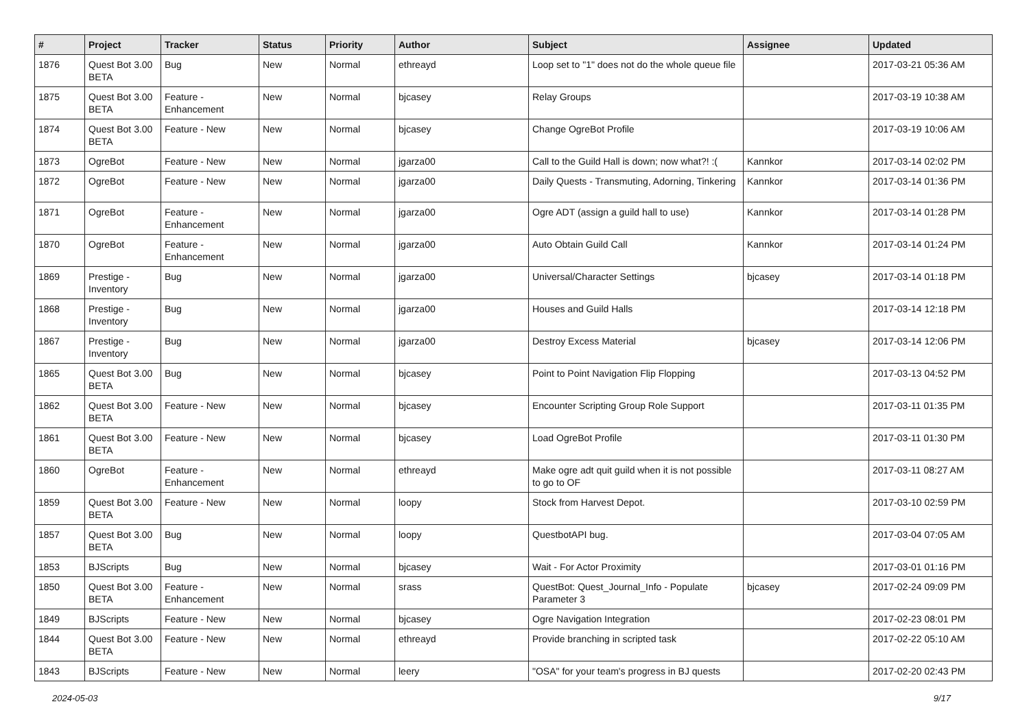| # | Project | Tracker | Status | Priority | Author | Subject | Assignee | Updated |
| --- | --- | --- | --- | --- | --- | --- | --- | --- |
| 1876 | Quest Bot 3.00 BETA | Bug | New | Normal | ethreayd | Loop set to "1" does not do the whole queue file | | 2017-03-21 05:36 AM |
| 1875 | Quest Bot 3.00 BETA | Feature - Enhancement | New | Normal | bjcasey | Relay Groups | | 2017-03-19 10:38 AM |
| 1874 | Quest Bot 3.00 BETA | Feature - New | New | Normal | bjcasey | Change OgreBot Profile | | 2017-03-19 10:06 AM |
| 1873 | OgreBot | Feature - New | New | Normal | jgarza00 | Call to the Guild Hall is down; now what?! :( | Kannkor | 2017-03-14 02:02 PM |
| 1872 | OgreBot | Feature - New | New | Normal | jgarza00 | Daily Quests - Transmuting, Adorning, Tinkering | Kannkor | 2017-03-14 01:36 PM |
| 1871 | OgreBot | Feature - Enhancement | New | Normal | jgarza00 | Ogre ADT (assign a guild hall to use) | Kannkor | 2017-03-14 01:28 PM |
| 1870 | OgreBot | Feature - Enhancement | New | Normal | jgarza00 | Auto Obtain Guild Call | Kannkor | 2017-03-14 01:24 PM |
| 1869 | Prestige - Inventory | Bug | New | Normal | jgarza00 | Universal/Character Settings | bjcasey | 2017-03-14 01:18 PM |
| 1868 | Prestige - Inventory | Bug | New | Normal | jgarza00 | Houses and Guild Halls | | 2017-03-14 12:18 PM |
| 1867 | Prestige - Inventory | Bug | New | Normal | jgarza00 | Destroy Excess Material | bjcasey | 2017-03-14 12:06 PM |
| 1865 | Quest Bot 3.00 BETA | Bug | New | Normal | bjcasey | Point to Point Navigation Flip Flopping | | 2017-03-13 04:52 PM |
| 1862 | Quest Bot 3.00 BETA | Feature - New | New | Normal | bjcasey | Encounter Scripting Group Role Support | | 2017-03-11 01:35 PM |
| 1861 | Quest Bot 3.00 BETA | Feature - New | New | Normal | bjcasey | Load OgreBot Profile | | 2017-03-11 01:30 PM |
| 1860 | OgreBot | Feature - Enhancement | New | Normal | ethreayd | Make ogre adt quit guild when it is not possible to go to OF | | 2017-03-11 08:27 AM |
| 1859 | Quest Bot 3.00 BETA | Feature - New | New | Normal | loopy | Stock from Harvest Depot. | | 2017-03-10 02:59 PM |
| 1857 | Quest Bot 3.00 BETA | Bug | New | Normal | loopy | QuestbotAPI bug. | | 2017-03-04 07:05 AM |
| 1853 | BJScripts | Bug | New | Normal | bjcasey | Wait - For Actor Proximity | | 2017-03-01 01:16 PM |
| 1850 | Quest Bot 3.00 BETA | Feature - Enhancement | New | Normal | srass | QuestBot: Quest_Journal_Info - Populate Parameter 3 | bjcasey | 2017-02-24 09:09 PM |
| 1849 | BJScripts | Feature - New | New | Normal | bjcasey | Ogre Navigation Integration | | 2017-02-23 08:01 PM |
| 1844 | Quest Bot 3.00 BETA | Feature - New | New | Normal | ethreayd | Provide branching in scripted task | | 2017-02-22 05:10 AM |
| 1843 | BJScripts | Feature - New | New | Normal | leery | "OSA" for your team's progress in BJ quests | | 2017-02-20 02:43 PM |
2024-05-03 9/17